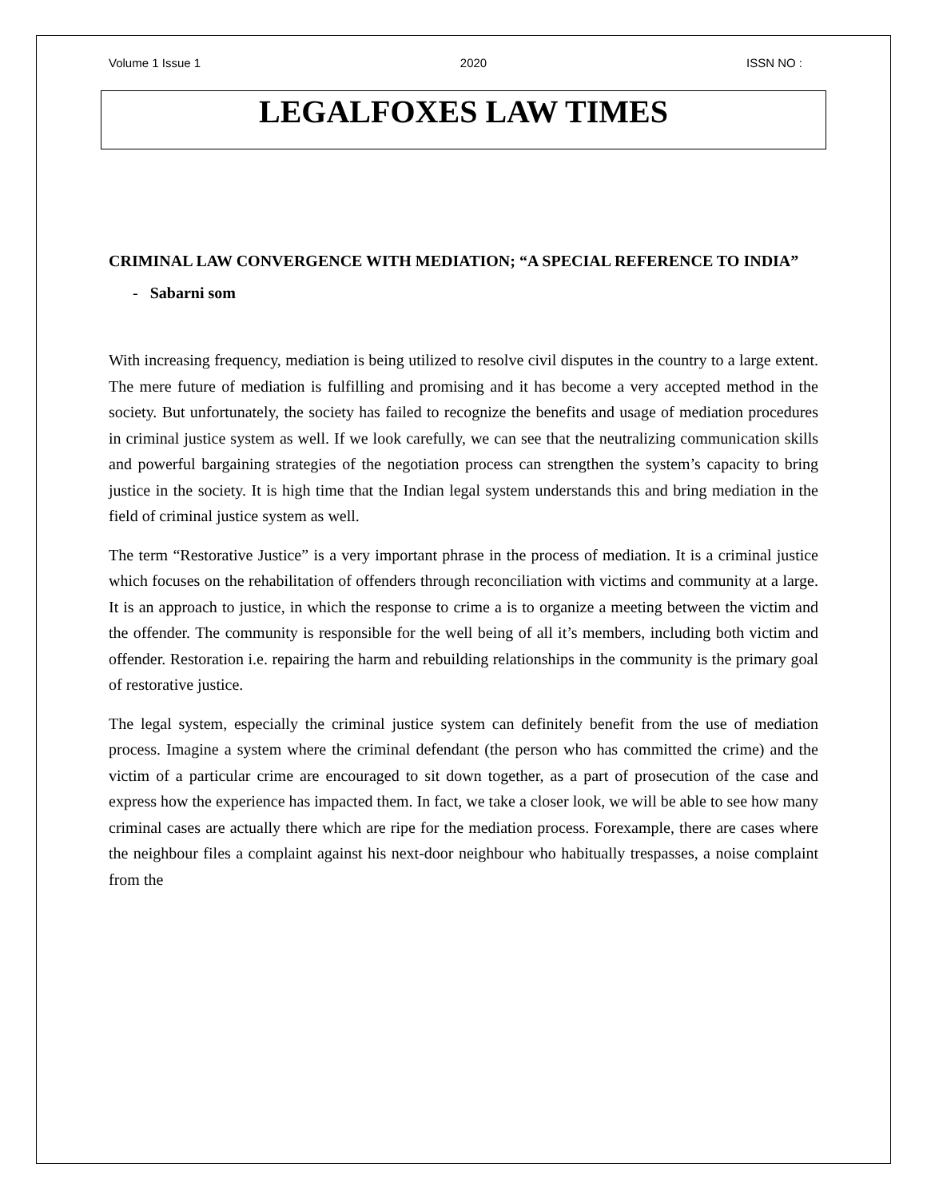Volume 1 Issue 1 2020 ISSN NO :
LEGALFOXES LAW TIMES
CRIMINAL LAW CONVERGENCE WITH MEDIATION; “A SPECIAL REFERENCE TO INDIA”
- Sabarni som
With increasing frequency, mediation is being utilized to resolve civil disputes in the country to a large extent. The mere future of mediation is fulfilling and promising and it has become a very accepted method in the society. But unfortunately, the society has failed to recognize the benefits and usage of mediation procedures in criminal justice system as well. If we look carefully, we can see that the neutralizing communication skills and powerful bargaining strategies of the negotiation process can strengthen the system’s capacity to bring justice in the society. It is high time that the Indian legal system understands this and bring mediation in the field of criminal justice system as well.
The term “Restorative Justice” is a very important phrase in the process of mediation. It is a criminal justice which focuses on the rehabilitation of offenders through reconciliation with victims and community at a large. It is an approach to justice, in which the response to crime a is to organize a meeting between the victim and the offender. The community is responsible for the well being of all it’s members, including both victim and offender. Restoration i.e. repairing the harm and rebuilding relationships in the community is the primary goal of restorative justice.
The legal system, especially the criminal justice system can definitely benefit from the use of mediation process. Imagine a system where the criminal defendant (the person who has committed the crime) and the victim of a particular crime are encouraged to sit down together, as a part of prosecution of the case and express how the experience has impacted them. In fact, we take a closer look, we will be able to see how many criminal cases are actually there which are ripe for the mediation process. Forexample, there are cases where the neighbour files a complaint against his next-door neighbour who habitually trespasses, a noise complaint from the